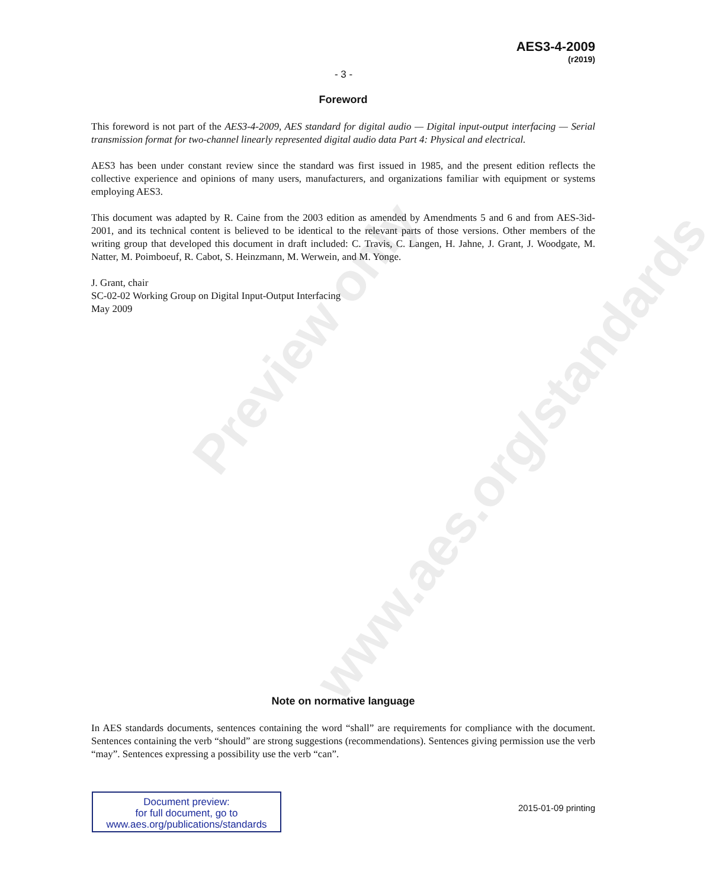Preview only
www.aes.org/standards
AES3-4-2009
(r2019)
- 3 -
Foreword
This foreword is not part of the AES3-4-2009, AES standard for digital audio — Digital input-output interfacing — Serial transmission format for two-channel linearly represented digital audio data Part 4: Physical and electrical.
AES3 has been under constant review since the standard was first issued in 1985, and the present edition reflects the collective experience and opinions of many users, manufacturers, and organizations familiar with equipment or systems employing AES3.
This document was adapted by R. Caine from the 2003 edition as amended by Amendments 5 and 6 and from AES-3id-2001, and its technical content is believed to be identical to the relevant parts of those versions. Other members of the writing group that developed this document in draft included: C. Travis, C. Langen, H. Jahne, J. Grant, J. Woodgate, M. Natter, M. Poimboeuf, R. Cabot, S. Heinzmann, M. Werwein, and M. Yonge.
J. Grant, chair
SC-02-02 Working Group on Digital Input-Output Interfacing
May 2009
Note on normative language
In AES standards documents, sentences containing the word “shall” are requirements for compliance with the document. Sentences containing the verb “should” are strong suggestions (recommendations). Sentences giving permission use the verb “may”. Sentences expressing a possibility use the verb “can”.
Document preview:
for full document, go to
www.aes.org/publications/standards
2015-01-09 printing